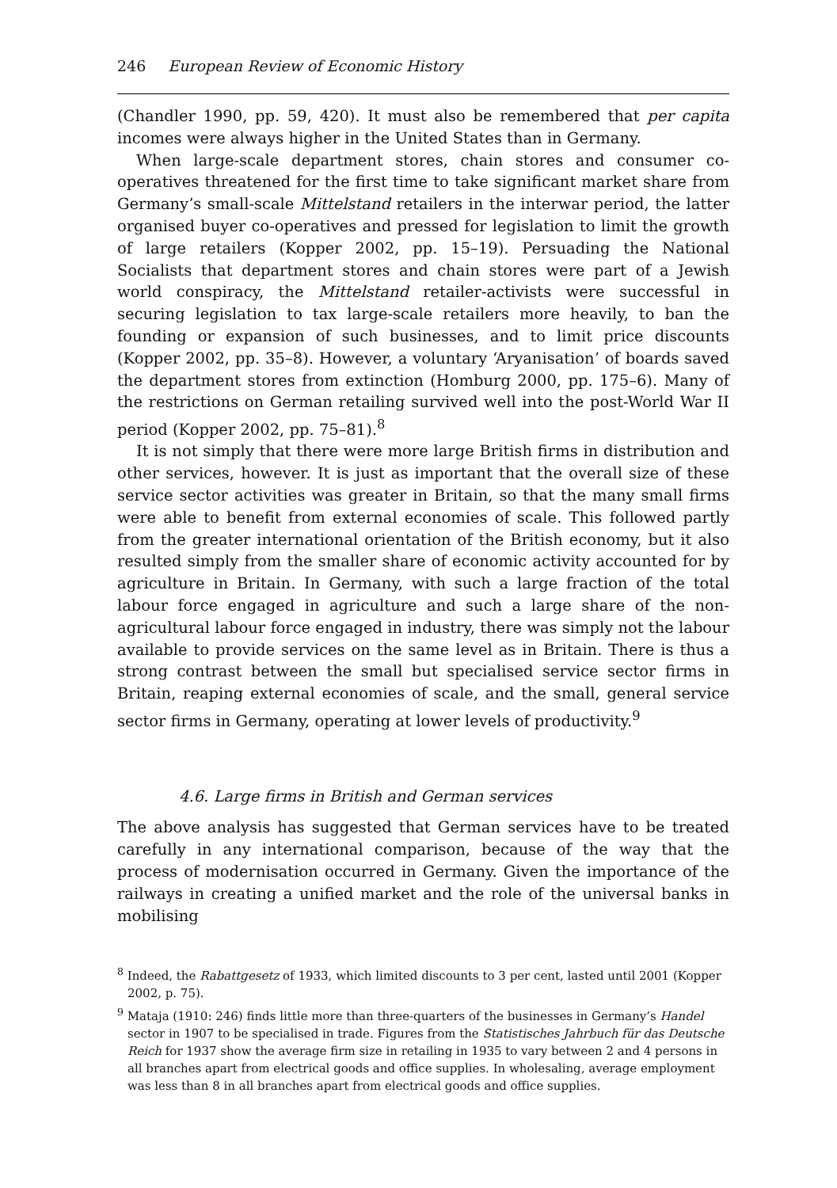246 European Review of Economic History
(Chandler 1990, pp. 59, 420). It must also be remembered that per capita incomes were always higher in the United States than in Germany.
When large-scale department stores, chain stores and consumer co-operatives threatened for the first time to take significant market share from Germany’s small-scale Mittelstand retailers in the interwar period, the latter organised buyer co-operatives and pressed for legislation to limit the growth of large retailers (Kopper 2002, pp. 15–19). Persuading the National Socialists that department stores and chain stores were part of a Jewish world conspiracy, the Mittelstand retailer-activists were successful in securing legislation to tax large-scale retailers more heavily, to ban the founding or expansion of such businesses, and to limit price discounts (Kopper 2002, pp. 35–8). However, a voluntary ‘Aryanisation’ of boards saved the department stores from extinction (Homburg 2000, pp. 175–6). Many of the restrictions on German retailing survived well into the post-World War II period (Kopper 2002, pp. 75–81).<sup>8</sup>
It is not simply that there were more large British firms in distribution and other services, however. It is just as important that the overall size of these service sector activities was greater in Britain, so that the many small firms were able to benefit from external economies of scale. This followed partly from the greater international orientation of the British economy, but it also resulted simply from the smaller share of economic activity accounted for by agriculture in Britain. In Germany, with such a large fraction of the total labour force engaged in agriculture and such a large share of the non-agricultural labour force engaged in industry, there was simply not the labour available to provide services on the same level as in Britain. There is thus a strong contrast between the small but specialised service sector firms in Britain, reaping external economies of scale, and the small, general service sector firms in Germany, operating at lower levels of productivity.<sup>9</sup>
4.6. Large firms in British and German services
The above analysis has suggested that German services have to be treated carefully in any international comparison, because of the way that the process of modernisation occurred in Germany. Given the importance of the railways in creating a unified market and the role of the universal banks in mobilising
<sup>8</sup> Indeed, the Rabattgesetz of 1933, which limited discounts to 3 per cent, lasted until 2001 (Kopper 2002, p. 75).
<sup>9</sup> Mataja (1910: 246) finds little more than three-quarters of the businesses in Germany’s Handel sector in 1907 to be specialised in trade. Figures from the Statistisches Jahrbuch für das Deutsche Reich for 1937 show the average firm size in retailing in 1935 to vary between 2 and 4 persons in all branches apart from electrical goods and office supplies. In wholesaling, average employment was less than 8 in all branches apart from electrical goods and office supplies.